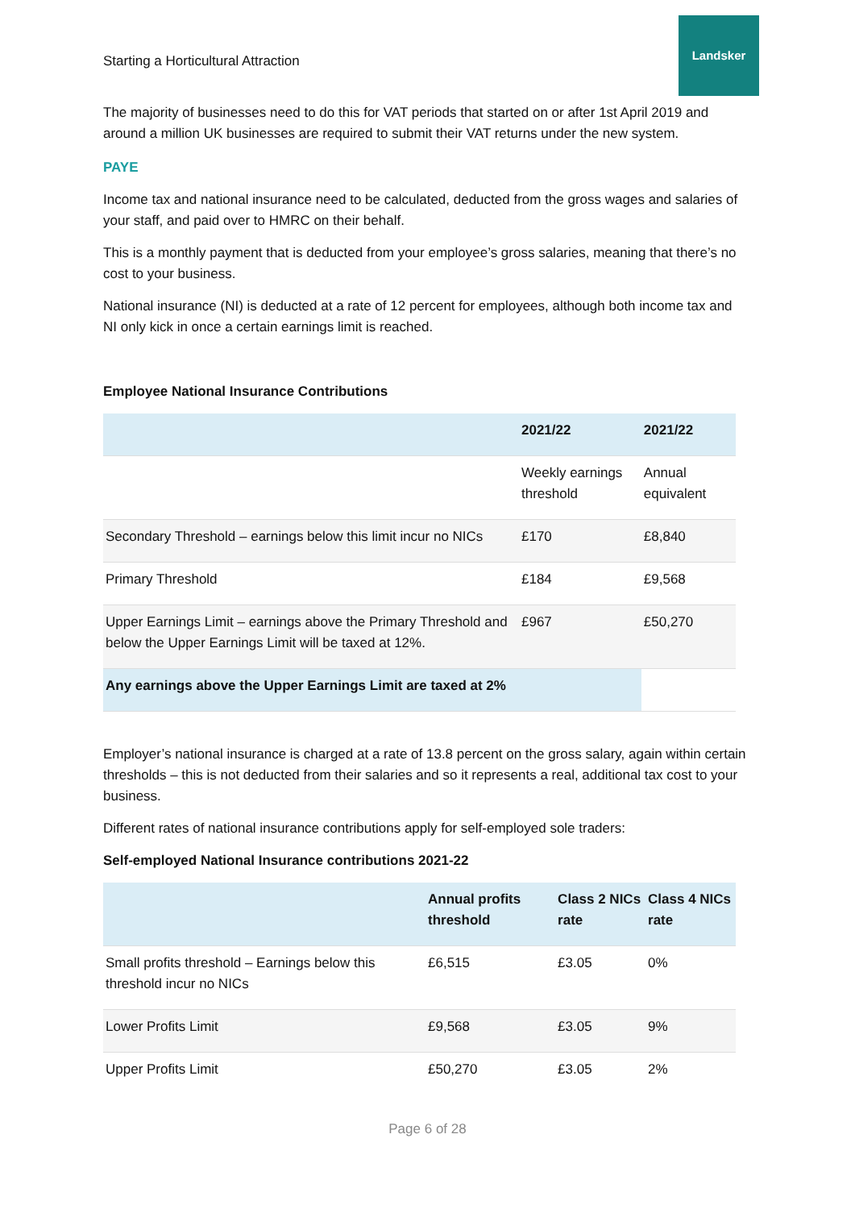Starting a Horticultural Attraction
Landsker
The majority of businesses need to do this for VAT periods that started on or after 1st April 2019 and around a million UK businesses are required to submit their VAT returns under the new system.
PAYE
Income tax and national insurance need to be calculated, deducted from the gross wages and salaries of your staff, and paid over to HMRC on their behalf.
This is a monthly payment that is deducted from your employee’s gross salaries, meaning that there’s no cost to your business.
National insurance (NI) is deducted at a rate of 12 percent for employees, although both income tax and NI only kick in once a certain earnings limit is reached.
Employee National Insurance Contributions
| | 2021/22 | 2021/22 |
| --- | --- | --- |
| | Weekly earnings threshold | Annual equivalent |
| Secondary Threshold – earnings below this limit incur no NICs | £170 | £8,840 |
| Primary Threshold | £184 | £9,568 |
| Upper Earnings Limit – earnings above the Primary Threshold and below the Upper Earnings Limit will be taxed at 12%. | £967 | £50,270 |
| Any earnings above the Upper Earnings Limit are taxed at 2% | | |
Employer’s national insurance is charged at a rate of 13.8 percent on the gross salary, again within certain thresholds – this is not deducted from their salaries and so it represents a real, additional tax cost to your business.
Different rates of national insurance contributions apply for self-employed sole traders:
Self-employed National Insurance contributions 2021-22
| | Annual profits threshold | Class 2 NICs rate | Class 4 NICs rate |
| --- | --- | --- | --- |
| Small profits threshold – Earnings below this threshold incur no NICs | £6,515 | £3.05 | 0% |
| Lower Profits Limit | £9,568 | £3.05 | 9% |
| Upper Profits Limit | £50,270 | £3.05 | 2% |
Page 6 of 28